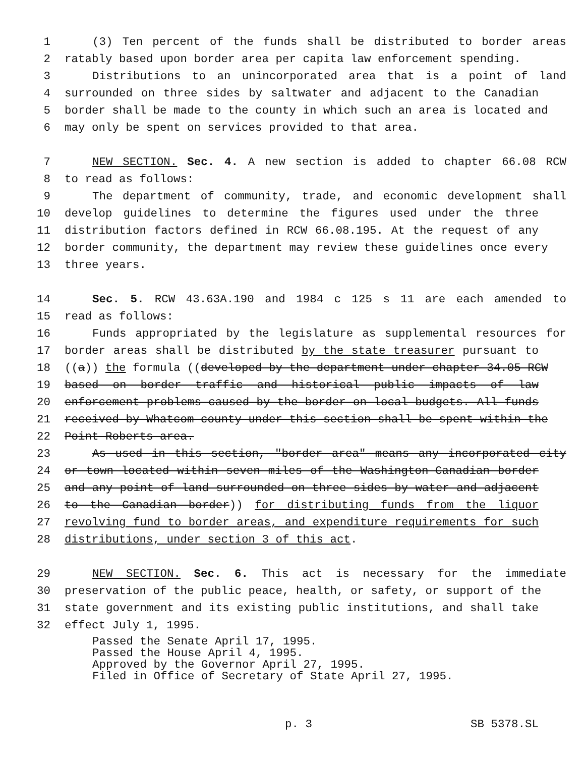1 (3) Ten percent of the funds shall be distributed to border areas
2 ratably based upon border area per capita law enforcement spending.
3 Distributions to an unincorporated area that is a point of land
4 surrounded on three sides by saltwater and adjacent to the Canadian
5 border shall be made to the county in which such an area is located and
6 may only be spent on services provided to that area.
7 NEW SECTION. Sec. 4. A new section is added to chapter 66.08 RCW
8 to read as follows:
9 The department of community, trade, and economic development shall
10 develop guidelines to determine the figures used under the three
11 distribution factors defined in RCW 66.08.195. At the request of any
12 border community, the department may review these guidelines once every
13 three years.
14 Sec. 5. RCW 43.63A.190 and 1984 c 125 s 11 are each amended to
15 read as follows:
16 Funds appropriated by the legislature as supplemental resources for
17 border areas shall be distributed by the state treasurer pursuant to
18 ((a)) the formula ((developed by the department under chapter 34.05 RCW
19 based on border traffic and historical public impacts of law
20 enforcement problems caused by the border on local budgets. All funds
21 received by Whatcom county under this section shall be spent within the
22 Point Roberts area.
23 As used in this section, "border area" means any incorporated city
24 or town located within seven miles of the Washington-Canadian border
25 and any point of land surrounded on three sides by water and adjacent
26 to the Canadian border)) for distributing funds from the liquor
27 revolving fund to border areas, and expenditure requirements for such
28 distributions, under section 3 of this act.
29 NEW SECTION. Sec. 6. This act is necessary for the immediate
30 preservation of the public peace, health, or safety, or support of the
31 state government and its existing public institutions, and shall take
32 effect July 1, 1995.
Passed the Senate April 17, 1995.
Passed the House April 4, 1995.
Approved by the Governor April 27, 1995.
Filed in Office of Secretary of State April 27, 1995.
p. 3 SB 5378.SL